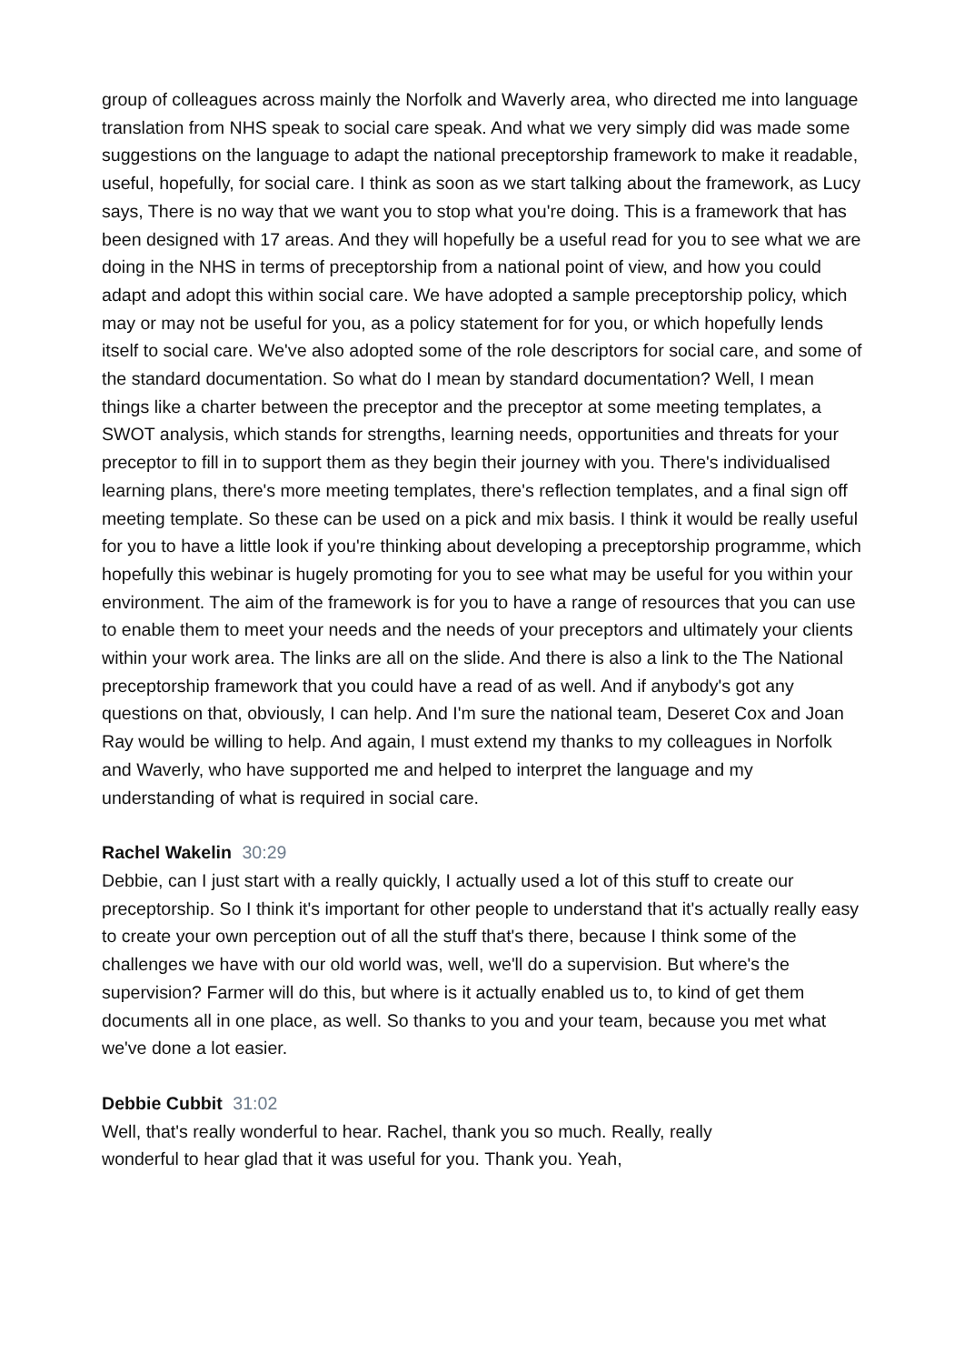group of colleagues across mainly the Norfolk and Waverly area, who directed me into language translation from NHS speak to social care speak. And what we very simply did was made some suggestions on the language to adapt the national preceptorship framework to make it readable, useful, hopefully, for social care. I think as soon as we start talking about the framework, as Lucy says, There is no way that we want you to stop what you're doing. This is a framework that has been designed with 17 areas. And they will hopefully be a useful read for you to see what we are doing in the NHS in terms of preceptorship from a national point of view, and how you could adapt and adopt this within social care. We have adopted a sample preceptorship policy, which may or may not be useful for you, as a policy statement for for you, or which hopefully lends itself to social care. We've also adopted some of the role descriptors for social care, and some of the standard documentation. So what do I mean by standard documentation? Well, I mean things like a charter between the preceptor and the preceptor at some meeting templates, a SWOT analysis, which stands for strengths, learning needs, opportunities and threats for your preceptor to fill in to support them as they begin their journey with you. There's individualised learning plans, there's more meeting templates, there's reflection templates, and a final sign off meeting template. So these can be used on a pick and mix basis. I think it would be really useful for you to have a little look if you're thinking about developing a preceptorship programme, which hopefully this webinar is hugely promoting for you to see what may be useful for you within your environment. The aim of the framework is for you to have a range of resources that you can use to enable them to meet your needs and the needs of your preceptors and ultimately your clients within your work area. The links are all on the slide. And there is also a link to the The National preceptorship framework that you could have a read of as well. And if anybody's got any questions on that, obviously, I can help. And I'm sure the national team, Deseret Cox and Joan Ray would be willing to help. And again, I must extend my thanks to my colleagues in Norfolk and Waverly, who have supported me and helped to interpret the language and my understanding of what is required in social care.
Rachel Wakelin 30:29
Debbie, can I just start with a really quickly, I actually used a lot of this stuff to create our preceptorship. So I think it's important for other people to understand that it's actually really easy to create your own perception out of all the stuff that's there, because I think some of the challenges we have with our old world was, well, we'll do a supervision. But where's the supervision? Farmer will do this, but where is it actually enabled us to, to kind of get them documents all in one place, as well. So thanks to you and your team, because you met what we've done a lot easier.
Debbie Cubbit 31:02
Well, that's really wonderful to hear. Rachel, thank you so much. Really, really
wonderful to hear glad that it was useful for you. Thank you. Yeah,